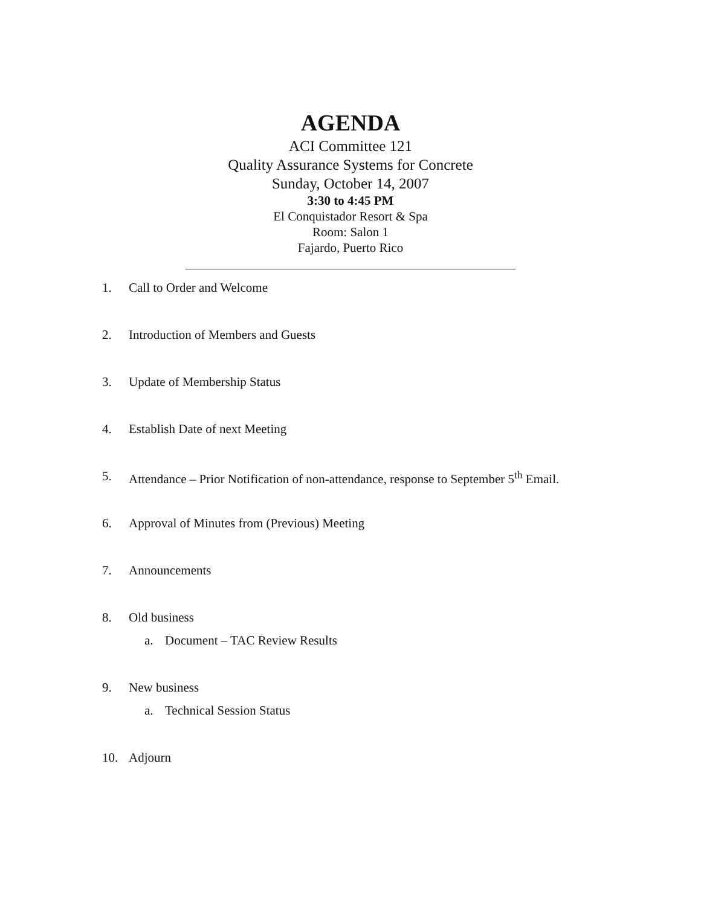AGENDA
ACI Committee 121
Quality Assurance Systems for Concrete
Sunday, October 14, 2007
3:30 to 4:45 PM
El Conquistador Resort & Spa
Room: Salon 1
Fajardo, Puerto Rico
1. Call to Order and Welcome
2. Introduction of Members and Guests
3. Update of Membership Status
4. Establish Date of next Meeting
5. Attendance – Prior Notification of non-attendance, response to September 5<sup>th</sup> Email.
6. Approval of Minutes from (Previous) Meeting
7. Announcements
8. Old business
a. Document – TAC Review Results
9. New business
a. Technical Session Status
10. Adjourn